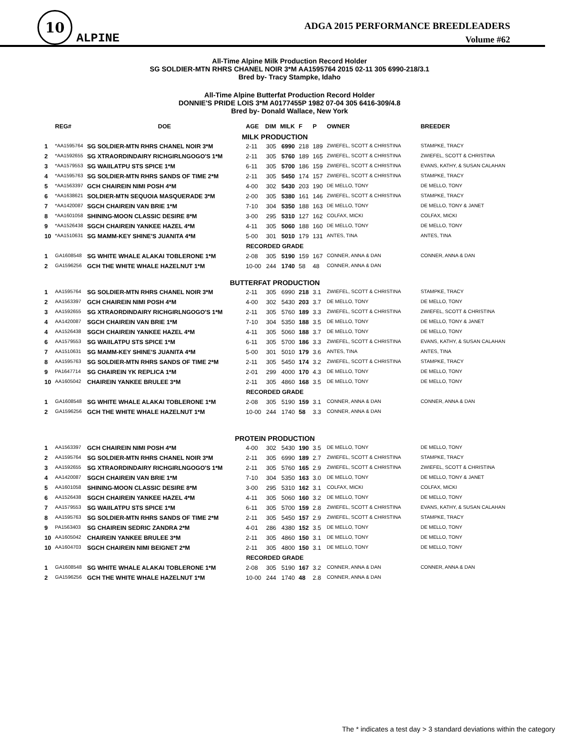10
ALPINE
ADGA 2015 PERFORMANCE BREEDLEADERS
Volume #62
All-Time Alpine Milk Production Record Holder
SG SOLDIER-MTN RHRS CHANEL NOIR 3*M AA1595764 2015 02-11 305 6990-218/3.1
Bred by- Tracy Stampke, Idaho
All-Time Alpine Butterfat Production Record Holder
DONNIE'S PRIDE LOIS 3*M A0177455P 1982 07-04 305 6416-309/4.8
Bred by- Donald Wallace, New York
| | REG# | DOE | AGE | DIM | MILK | F | P | OWNER | BREEDER |
| --- | --- | --- | --- | --- | --- | --- | --- | --- | --- |
| MILK PRODUCTION | | | | | | | | | |
| 1 | *AA1595764 | SG SOLDIER-MTN RHRS CHANEL NOIR 3*M | 2-11 | 305 | 6990 | 218 | 189 | ZWIEFEL, SCOTT & CHRISTINA | STAMPKE, TRACY |
| 2 | *AA1592655 | SG XTRAORDINDAIRY RICHGIRLNGOGO'S 1*M | 2-11 | 305 | 5760 | 189 | 165 | ZWIEFEL, SCOTT & CHRISTINA | ZWIEFEL, SCOTT & CHRISTINA |
| 3 | *AA1579553 | SG WAIILATPU STS SPICE 1*M | 6-11 | 305 | 5700 | 186 | 159 | ZWIEFEL, SCOTT & CHRISTINA | EVANS, KATHY, & SUSAN CALAHAN |
| 4 | *AA1595763 | SG SOLDIER-MTN RHRS SANDS OF TIME 2*M | 2-11 | 305 | 5450 | 174 | 157 | ZWIEFEL, SCOTT & CHRISTINA | STAMPKE, TRACY |
| 5 | *AA1563397 | GCH CHAIREIN NIMI POSH 4*M | 4-00 | 302 | 5430 | 203 | 190 | DE MELLO, TONY | DE MELLO, TONY |
| 6 | *AA1638621 | SOLDIER-MTN SEQUOIA MASQUERADE 3*M | 2-00 | 305 | 5380 | 161 | 146 | ZWIEFEL, SCOTT & CHRISTINA | STAMPKE, TRACY |
| 7 | *AA1420087 | SGCH CHAIREIN VAN BRIE 1*M | 7-10 | 304 | 5350 | 188 | 163 | DE MELLO, TONY | DE MELLO, TONY & JANET |
| 8 | *AA1601058 | SHINING-MOON CLASSIC DESIRE 8*M | 3-00 | 295 | 5310 | 127 | 162 | COLFAX, MICKI | COLFAX, MICKI |
| 9 | *AA1526438 | SGCH CHAIREIN YANKEE HAZEL 4*M | 4-11 | 305 | 5060 | 188 | 160 | DE MELLO, TONY | DE MELLO, TONY |
| 10 | *AA1510631 | SG MAMM-KEY SHINE'S JUANITA 4*M | 5-00 | 301 | 5010 | 179 | 131 | ANTES, TINA | ANTES, TINA |
| RECORDED GRADE | | | | | | | | | |
| 1 | GA1608548 | SG WHITE WHALE ALAKAI TOBLERONE 1*M | 2-08 | 305 | 5190 | 159 | 167 | CONNER, ANNA & DAN | CONNER, ANNA & DAN |
| 2 | GA1596256 | GCH THE WHITE WHALE HAZELNUT 1*M | 10-00 | 244 | 1740 | 58 | 48 | CONNER, ANNA & DAN | |
| BUTTERFAT PRODUCTION | | | | | | | | | |
| 1 | AA1595764 | SG SOLDIER-MTN RHRS CHANEL NOIR 3*M | 2-11 | 305 | 6990 | 218 | 3.1 | ZWIEFEL, SCOTT & CHRISTINA | STAMPKE, TRACY |
| 2 | AA1563397 | GCH CHAIREIN NIMI POSH 4*M | 4-00 | 302 | 5430 | 203 | 3.7 | DE MELLO, TONY | DE MELLO, TONY |
| 3 | AA1592655 | SG XTRAORDINDAIRY RICHGIRLNGOGO'S 1*M | 2-11 | 305 | 5760 | 189 | 3.3 | ZWIEFEL, SCOTT & CHRISTINA | ZWIEFEL, SCOTT & CHRISTINA |
| 4 | AA1420087 | SGCH CHAIREIN VAN BRIE 1*M | 7-10 | 304 | 5350 | 188 | 3.5 | DE MELLO, TONY | DE MELLO, TONY & JANET |
| 4 | AA1526438 | SGCH CHAIREIN YANKEE HAZEL 4*M | 4-11 | 305 | 5060 | 188 | 3.7 | DE MELLO, TONY | DE MELLO, TONY |
| 6 | AA1579553 | SG WAIILATPU STS SPICE 1*M | 6-11 | 305 | 5700 | 186 | 3.3 | ZWIEFEL, SCOTT & CHRISTINA | EVANS, KATHY, & SUSAN CALAHAN |
| 7 | AA1510631 | SG MAMM-KEY SHINE'S JUANITA 4*M | 5-00 | 301 | 5010 | 179 | 3.6 | ANTES, TINA | ANTES, TINA |
| 8 | AA1595763 | SG SOLDIER-MTN RHRS SANDS OF TIME 2*M | 2-11 | 305 | 5450 | 174 | 3.2 | ZWIEFEL, SCOTT & CHRISTINA | STAMPKE, TRACY |
| 9 | PA1647714 | SG CHAIREIN YK REPLICA 1*M | 2-01 | 299 | 4000 | 170 | 4.3 | DE MELLO, TONY | DE MELLO, TONY |
| 10 | AA1605042 | CHAIREIN YANKEE BRULEE 3*M | 2-11 | 305 | 4860 | 168 | 3.5 | DE MELLO, TONY | DE MELLO, TONY |
| RECORDED GRADE | | | | | | | | | |
| 1 | GA1608548 | SG WHITE WHALE ALAKAI TOBLERONE 1*M | 2-08 | 305 | 5190 | 159 | 3.1 | CONNER, ANNA & DAN | CONNER, ANNA & DAN |
| 2 | GA1596256 | GCH THE WHITE WHALE HAZELNUT 1*M | 10-00 | 244 | 1740 | 58 | 3.3 | CONNER, ANNA & DAN | |
| PROTEIN PRODUCTION | | | | | | | | | |
| 1 | AA1563397 | GCH CHAIREIN NIMI POSH 4*M | 4-00 | 302 | 5430 | 190 | 3.5 | DE MELLO, TONY | DE MELLO, TONY |
| 2 | AA1595764 | SG SOLDIER-MTN RHRS CHANEL NOIR 3*M | 2-11 | 305 | 6990 | 189 | 2.7 | ZWIEFEL, SCOTT & CHRISTINA | STAMPKE, TRACY |
| 3 | AA1592655 | SG XTRAORDINDAIRY RICHGIRLNGOGO'S 1*M | 2-11 | 305 | 5760 | 165 | 2.9 | ZWIEFEL, SCOTT & CHRISTINA | ZWIEFEL, SCOTT & CHRISTINA |
| 4 | AA1420087 | SGCH CHAIREIN VAN BRIE 1*M | 7-10 | 304 | 5350 | 163 | 3.0 | DE MELLO, TONY | DE MELLO, TONY & JANET |
| 5 | AA1601058 | SHINING-MOON CLASSIC DESIRE 8*M | 3-00 | 295 | 5310 | 162 | 3.1 | COLFAX, MICKI | COLFAX, MICKI |
| 6 | AA1526438 | SGCH CHAIREIN YANKEE HAZEL 4*M | 4-11 | 305 | 5060 | 160 | 3.2 | DE MELLO, TONY | DE MELLO, TONY |
| 7 | AA1579553 | SG WAIILATPU STS SPICE 1*M | 6-11 | 305 | 5700 | 159 | 2.8 | ZWIEFEL, SCOTT & CHRISTINA | EVANS, KATHY, & SUSAN CALAHAN |
| 8 | AA1595763 | SG SOLDIER-MTN RHRS SANDS OF TIME 2*M | 2-11 | 305 | 5450 | 157 | 2.9 | ZWIEFEL, SCOTT & CHRISTINA | STAMPKE, TRACY |
| 9 | PA1563403 | SG CHAIREIN SEDRIC ZANDRA 2*M | 4-01 | 286 | 4380 | 152 | 3.5 | DE MELLO, TONY | DE MELLO, TONY |
| 10 | AA1605042 | CHAIREIN YANKEE BRULEE 3*M | 2-11 | 305 | 4860 | 150 | 3.1 | DE MELLO, TONY | DE MELLO, TONY |
| 10 | AA1604703 | SGCH CHAIREIN NIMI BEIGNET 2*M | 2-11 | 305 | 4800 | 150 | 3.1 | DE MELLO, TONY | DE MELLO, TONY |
| RECORDED GRADE | | | | | | | | | |
| 1 | GA1608548 | SG WHITE WHALE ALAKAI TOBLERONE 1*M | 2-08 | 305 | 5190 | 167 | 3.2 | CONNER, ANNA & DAN | CONNER, ANNA & DAN |
| 2 | GA1596256 | GCH THE WHITE WHALE HAZELNUT 1*M | 10-00 | 244 | 1740 | 48 | 2.8 | CONNER, ANNA & DAN | |
The * indicates a test day > 3 standard deviations within the category